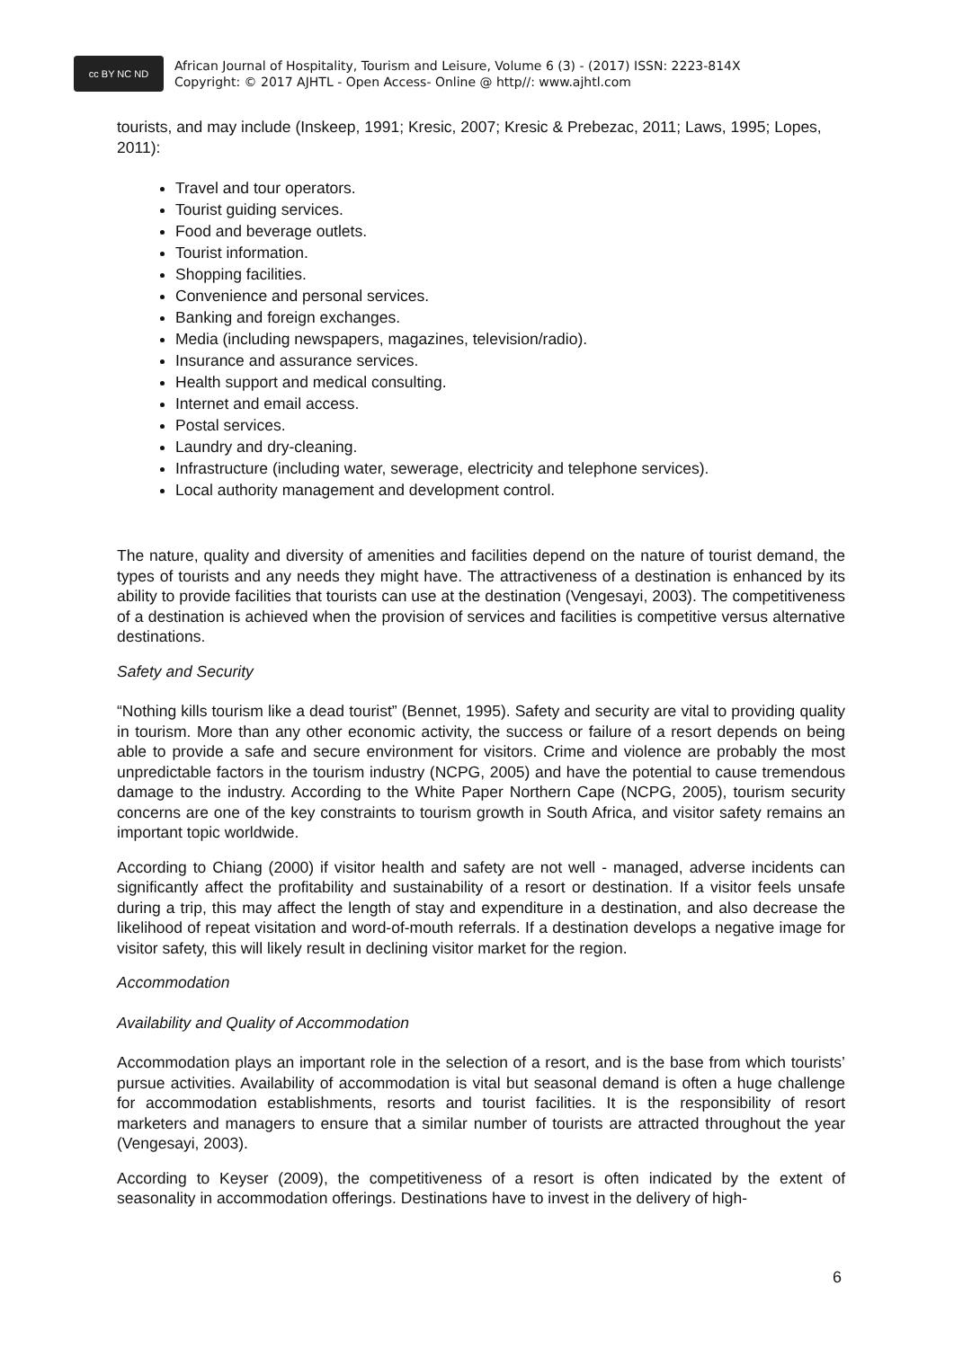cc BY NC ND
African Journal of Hospitality, Tourism and Leisure, Volume 6 (3) - (2017) ISSN: 2223-814X
Copyright: © 2017 AJHTL - Open Access- Online @ http//: www.ajhtl.com
tourists, and may include (Inskeep, 1991; Kresic, 2007; Kresic & Prebezac, 2011; Laws, 1995; Lopes, 2011):
Travel and tour operators.
Tourist guiding services.
Food and beverage outlets.
Tourist information.
Shopping facilities.
Convenience and personal services.
Banking and foreign exchanges.
Media (including newspapers, magazines, television/radio).
Insurance and assurance services.
Health support and medical consulting.
Internet and email access.
Postal services.
Laundry and dry-cleaning.
Infrastructure (including water, sewerage, electricity and telephone services).
Local authority management and development control.
The nature, quality and diversity of amenities and facilities depend on the nature of tourist demand, the types of tourists and any needs they might have. The attractiveness of a destination is enhanced by its ability to provide facilities that tourists can use at the destination (Vengesayi, 2003). The competitiveness of a destination is achieved when the provision of services and facilities is competitive versus alternative destinations.
Safety and Security
“Nothing kills tourism like a dead tourist” (Bennet, 1995). Safety and security are vital to providing quality in tourism. More than any other economic activity, the success or failure of a resort depends on being able to provide a safe and secure environment for visitors. Crime and violence are probably the most unpredictable factors in the tourism industry (NCPG, 2005) and have the potential to cause tremendous damage to the industry. According to the White Paper Northern Cape (NCPG, 2005), tourism security concerns are one of the key constraints to tourism growth in South Africa, and visitor safety remains an important topic worldwide.
According to Chiang (2000) if visitor health and safety are not well - managed, adverse incidents can significantly affect the profitability and sustainability of a resort or destination. If a visitor feels unsafe during a trip, this may affect the length of stay and expenditure in a destination, and also decrease the likelihood of repeat visitation and word-of-mouth referrals. If a destination develops a negative image for visitor safety, this will likely result in declining visitor market for the region.
Accommodation
Availability and Quality of Accommodation
Accommodation plays an important role in the selection of a resort, and is the base from which tourists’ pursue activities. Availability of accommodation is vital but seasonal demand is often a huge challenge for accommodation establishments, resorts and tourist facilities. It is the responsibility of resort marketers and managers to ensure that a similar number of tourists are attracted throughout the year (Vengesayi, 2003).
According to Keyser (2009), the competitiveness of a resort is often indicated by the extent of seasonality in accommodation offerings. Destinations have to invest in the delivery of high-
6